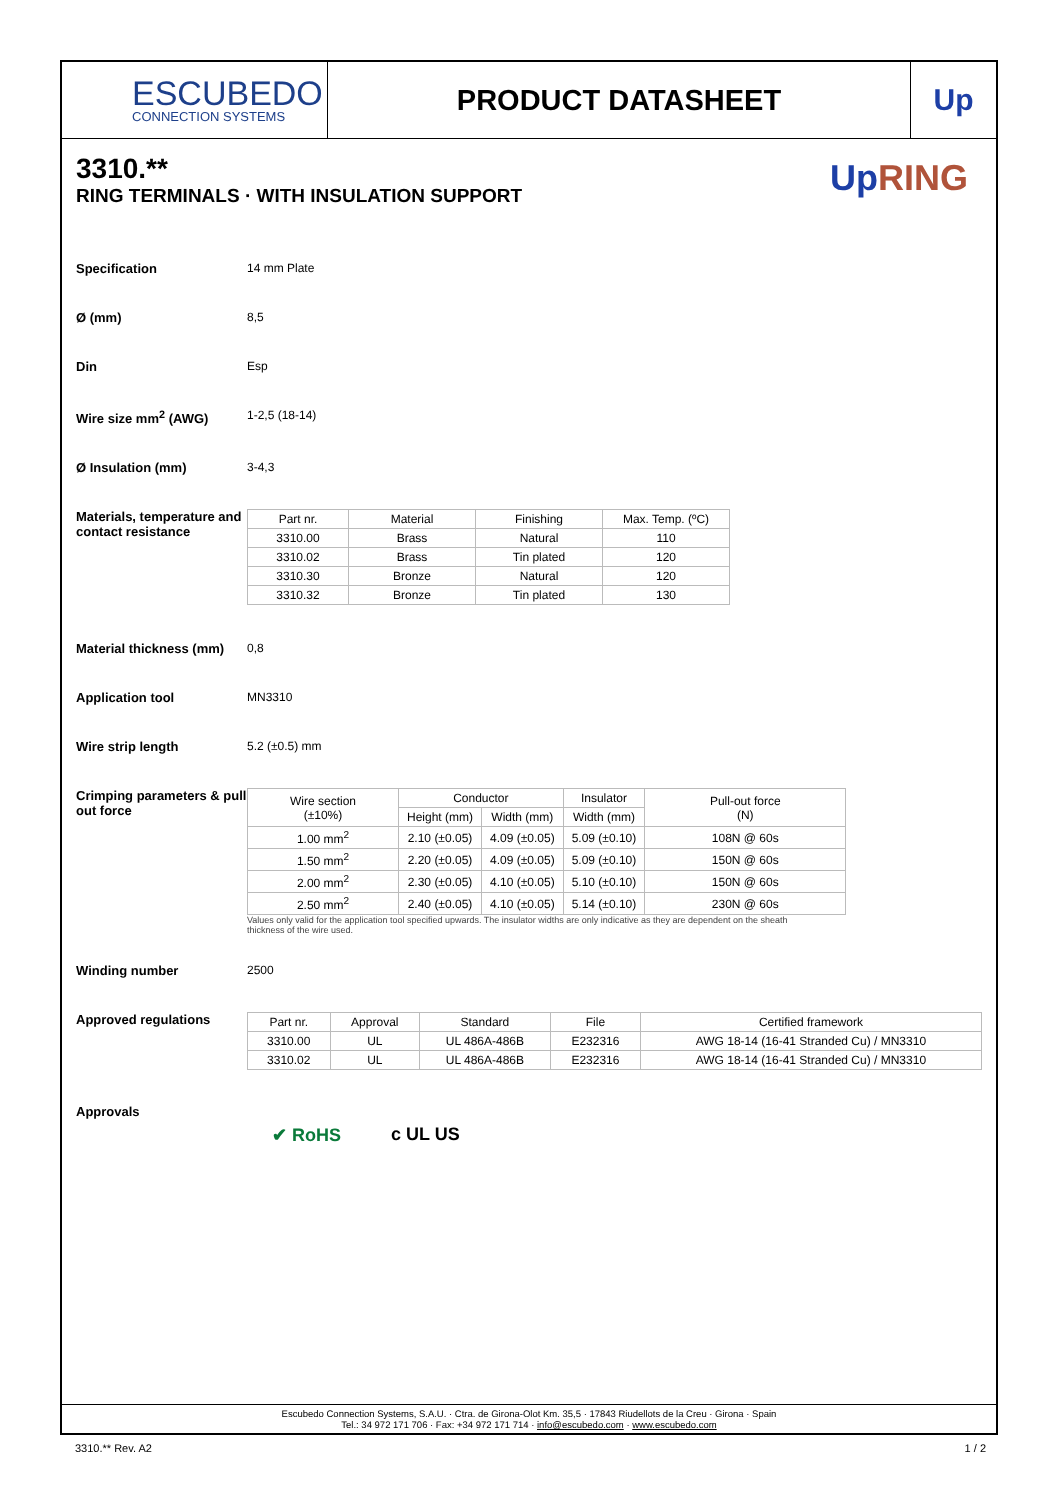ESCUBEDO
CONNECTION SYSTEMS
PRODUCT DATASHEET Up
Up RING
3310.**
RING TERMINALS · WITH INSULATION SUPPORT
Specification 14 mm Plate
Ø (mm) 8,5
Din Esp
Wire size mm<sup>2</sup> (AWG) 1-2,5 (18-14)
Ø Insulation (mm) 3-4,3
Materials, temperature and contact resistance
| Part nr. | Material | Finishing | Max. Temp. (ºC) |
| --- | --- | --- | --- |
| 3310.00 | Brass | Natural | 110 |
| 3310.02 | Brass | Tin plated | 120 |
| 3310.30 | Bronze | Natural | 120 |
| 3310.32 | Bronze | Tin plated | 130 |
Material thickness (mm)
0,8
Application tool MN3310
Wire strip length 5.2 (±0.5) mm
Crimping parameters & pull out force
| Wire section (±10%) | Conductor | | Insulator | Pull-out force (N) |
| --- | --- | --- | --- | --- |
| | Height (mm) | Width (mm) | Width (mm) | |
| 1.00 mm<sup>2</sup> | 2.10 (±0.05) | 4.09 (±0.05) | 5.09 (±0.10) | 108N @ 60s |
| 1.50 mm<sup>2</sup> | 2.20 (±0.05) | 4.09 (±0.05) | 5.09 (±0.10) | 150N @ 60s |
| 2.00 mm<sup>2</sup> | 2.30 (±0.05) | 4.10 (±0.05) | 5.10 (±0.10) | 150N @ 60s |
| 2.50 mm<sup>2</sup> | 2.40 (±0.05) | 4.10 (±0.05) | 5.14 (±0.10) | 230N @ 60s |
Values only valid for the application tool specified upwards. The insulator widths are only indicative as they are dependent on the sheath thickness of the wire used.
Winding number 2500
Approved regulations
| Part nr. | Approval | Standard | File | Certified framework |
| --- | --- | --- | --- | --- |
| 3310.00 | UL | UL 486A-486B | E232316 | AWG 18-14 (16-41 Stranded Cu) / MN3310 |
| 3310.02 | UL | UL 486A-486B | E232316 | AWG 18-14 (16-41 Stranded Cu) / MN3310 |
Approvals
✔ RoHS c UL US
Escubedo Connection Systems, S.A.U. · Ctra. de Girona-Olot Km. 35,5 · 17843 Riudellots de la Creu · Girona · Spain
Tel.: 34 972 171 706 · Fax: +34 972 171 714 · info@escubedo.com · www.escubedo.com
3310.** Rev. A2 1 / 2